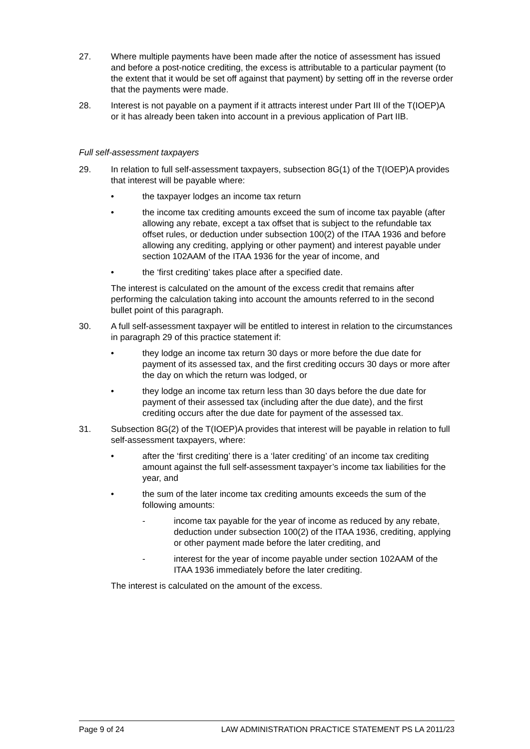27. Where multiple payments have been made after the notice of assessment has issued and before a post-notice crediting, the excess is attributable to a particular payment (to the extent that it would be set off against that payment) by setting off in the reverse order that the payments were made.
28. Interest is not payable on a payment if it attracts interest under Part III of the T(IOEP)A or it has already been taken into account in a previous application of Part IIB.
Full self-assessment taxpayers
29. In relation to full self-assessment taxpayers, subsection 8G(1) of the T(IOEP)A provides that interest will be payable where:
• the taxpayer lodges an income tax return
• the income tax crediting amounts exceed the sum of income tax payable (after allowing any rebate, except a tax offset that is subject to the refundable tax offset rules, or deduction under subsection 100(2) of the ITAA 1936 and before allowing any crediting, applying or other payment) and interest payable under section 102AAM of the ITAA 1936 for the year of income, and
• the ‘first crediting’ takes place after a specified date.
The interest is calculated on the amount of the excess credit that remains after performing the calculation taking into account the amounts referred to in the second bullet point of this paragraph.
30. A full self-assessment taxpayer will be entitled to interest in relation to the circumstances in paragraph 29 of this practice statement if:
• they lodge an income tax return 30 days or more before the due date for payment of its assessed tax, and the first crediting occurs 30 days or more after the day on which the return was lodged, or
• they lodge an income tax return less than 30 days before the due date for payment of their assessed tax (including after the due date), and the first crediting occurs after the due date for payment of the assessed tax.
31. Subsection 8G(2) of the T(IOEP)A provides that interest will be payable in relation to full self-assessment taxpayers, where:
• after the ‘first crediting’ there is a ‘later crediting’ of an income tax crediting amount against the full self-assessment taxpayer’s income tax liabilities for the year, and
• the sum of the later income tax crediting amounts exceeds the sum of the following amounts:
- income tax payable for the year of income as reduced by any rebate, deduction under subsection 100(2) of the ITAA 1936, crediting, applying or other payment made before the later crediting, and
- interest for the year of income payable under section 102AAM of the ITAA 1936 immediately before the later crediting.
The interest is calculated on the amount of the excess.
Page 9 of 24 LAW ADMINISTRATION PRACTICE STATEMENT PS LA 2011/23